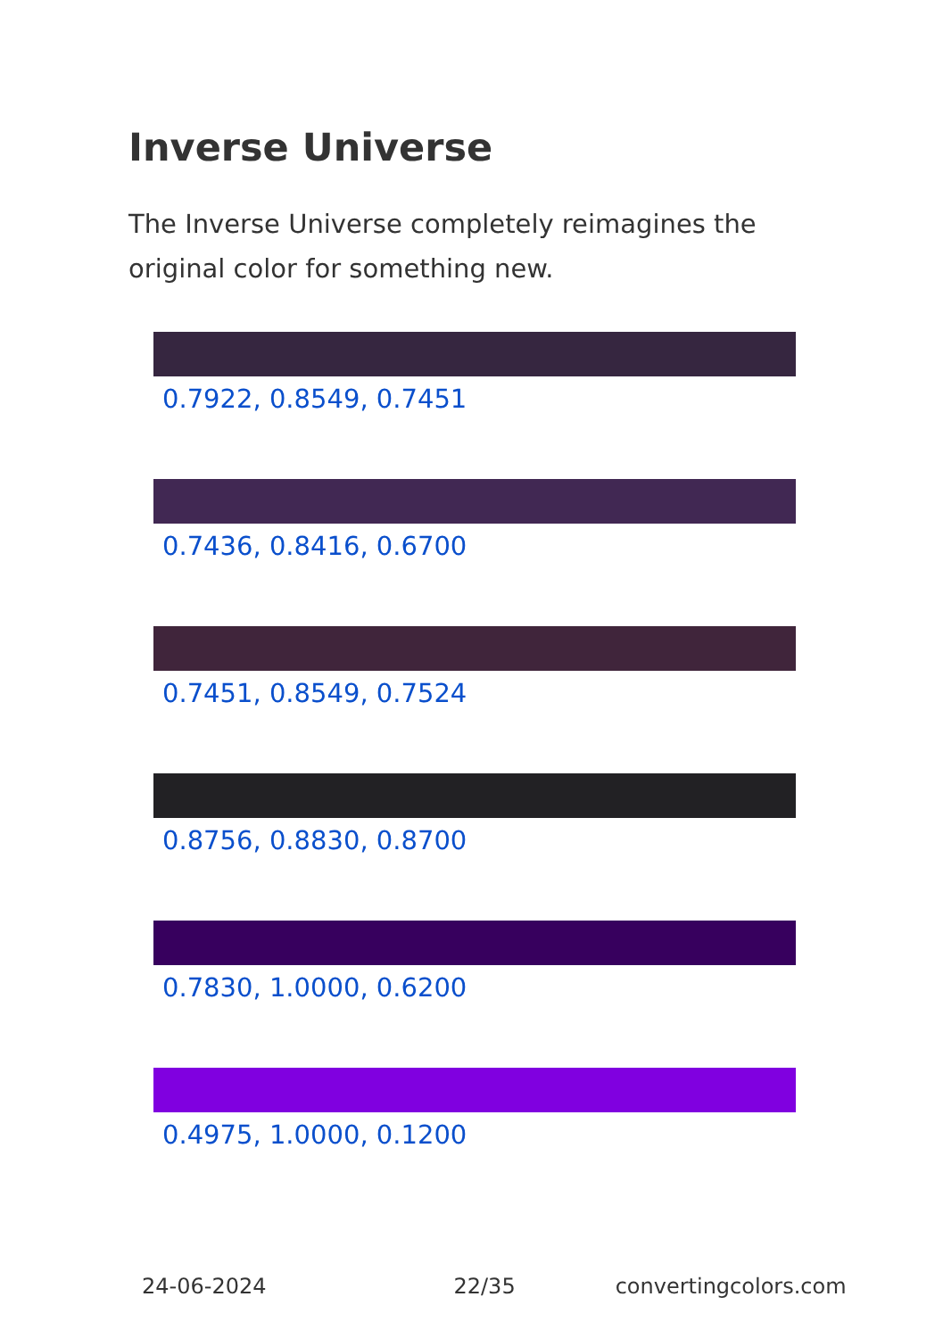Inverse Universe
The Inverse Universe completely reimagines the original color for something new.
0.7922, 0.8549, 0.7451
0.7436, 0.8416, 0.6700
0.7451, 0.8549, 0.7524
0.8756, 0.8830, 0.8700
0.7830, 1.0000, 0.6200
0.4975, 1.0000, 0.1200
24-06-2024 22/35 convertingcolors.com